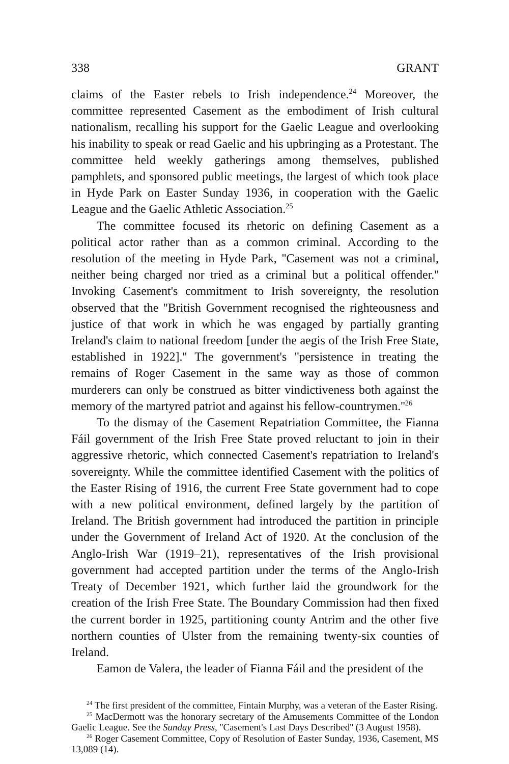338 GRANT
claims of the Easter rebels to Irish independence.<sup>24</sup> Moreover, the committee represented Casement as the embodiment of Irish cultural nationalism, recalling his support for the Gaelic League and overlooking his inability to speak or read Gaelic and his upbringing as a Protestant. The committee held weekly gatherings among themselves, published pamphlets, and sponsored public meetings, the largest of which took place in Hyde Park on Easter Sunday 1936, in cooperation with the Gaelic League and the Gaelic Athletic Association.<sup>25</sup>
The committee focused its rhetoric on defining Casement as a political actor rather than as a common criminal. According to the resolution of the meeting in Hyde Park, ''Casement was not a criminal, neither being charged nor tried as a criminal but a political offender.'' Invoking Casement's commitment to Irish sovereignty, the resolution observed that the ''British Government recognised the righteousness and justice of that work in which he was engaged by partially granting Ireland's claim to national freedom [under the aegis of the Irish Free State, established in 1922].'' The government's ''persistence in treating the remains of Roger Casement in the same way as those of common murderers can only be construed as bitter vindictiveness both against the memory of the martyred patriot and against his fellow-countrymen.''<sup>26</sup>
To the dismay of the Casement Repatriation Committee, the Fianna Fáil government of the Irish Free State proved reluctant to join in their aggressive rhetoric, which connected Casement's repatriation to Ireland's sovereignty. While the committee identified Casement with the politics of the Easter Rising of 1916, the current Free State government had to cope with a new political environment, defined largely by the partition of Ireland. The British government had introduced the partition in principle under the Government of Ireland Act of 1920. At the conclusion of the Anglo-Irish War (1919–21), representatives of the Irish provisional government had accepted partition under the terms of the Anglo-Irish Treaty of December 1921, which further laid the groundwork for the creation of the Irish Free State. The Boundary Commission had then fixed the current border in 1925, partitioning county Antrim and the other five northern counties of Ulster from the remaining twenty-six counties of Ireland.
Eamon de Valera, the leader of Fianna Fáil and the president of the
<sup>24</sup> The first president of the committee, Fintain Murphy, was a veteran of the Easter Rising.
<sup>25</sup> MacDermott was the honorary secretary of the Amusements Committee of the London Gaelic League. See the Sunday Press, ''Casement's Last Days Described'' (3 August 1958).
<sup>26</sup> Roger Casement Committee, Copy of Resolution of Easter Sunday, 1936, Casement, MS 13,089 (14).